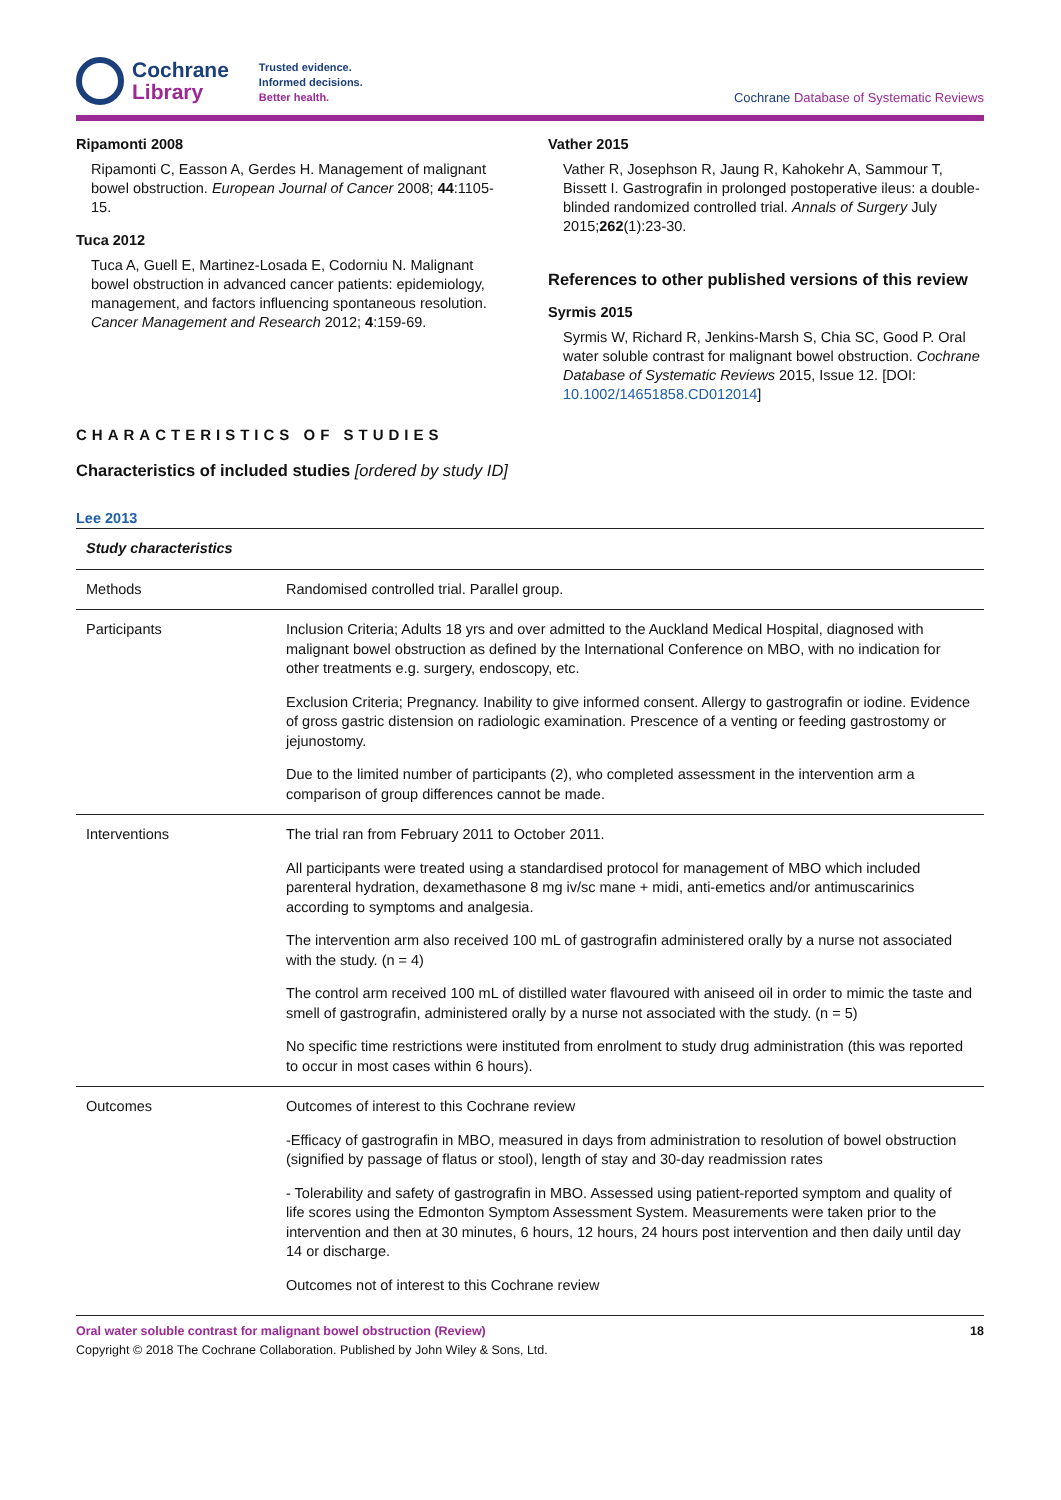Cochrane
Library
Trusted evidence.
Informed decisions.
Better health.
Cochrane Database of Systematic Reviews
Ripamonti 2008
Ripamonti C, Easson A, Gerdes H. Management of malignant bowel obstruction. European Journal of Cancer 2008; 44:1105-15.
Tuca 2012
Tuca A, Guell E, Martinez-Losada E, Codorniu N. Malignant bowel obstruction in advanced cancer patients: epidemiology, management, and factors influencing spontaneous resolution. Cancer Management and Research 2012; 4:159-69.
Vather 2015
Vather R, Josephson R, Jaung R, Kahokehr A, Sammour T, Bissett I. Gastrografin in prolonged postoperative ileus: a double-blinded randomized controlled trial. Annals of Surgery July 2015;262(1):23-30.
References to other published versions of this review
Syrmis 2015
Syrmis W, Richard R, Jenkins-Marsh S, Chia SC, Good P. Oral water soluble contrast for malignant bowel obstruction. Cochrane Database of Systematic Reviews 2015, Issue 12. [DOI: 10.1002/14651858.CD012014]
CHARACTERISTICS OF STUDIES
Characteristics of included studies [ordered by study ID]
Lee 2013
| Study characteristics | |
| --- | --- |
| Methods | Randomised controlled trial. Parallel group. |
| Participants | Inclusion Criteria; Adults 18 yrs and over admitted to the Auckland Medical Hospital, diagnosed with malignant bowel obstruction as defined by the International Conference on MBO, with no indication for other treatments e.g. surgery, endoscopy, etc. Exclusion Criteria; Pregnancy. Inability to give informed consent. Allergy to gastrografin or iodine. Evidence of gross gastric distension on radiologic examination. Prescence of a venting or feeding gastrostomy or jejunostomy. Due to the limited number of participants (2), who completed assessment in the intervention arm a comparison of group differences cannot be made. |
| Interventions | The trial ran from February 2011 to October 2011. All participants were treated using a standardised protocol for management of MBO which included parenteral hydration, dexamethasone 8 mg iv/sc mane + midi, anti-emetics and/or antimuscarinics according to symptoms and analgesia. The intervention arm also received 100 mL of gastrografin administered orally by a nurse not associated with the study. (n = 4) The control arm received 100 mL of distilled water flavoured with aniseed oil in order to mimic the taste and smell of gastrografin, administered orally by a nurse not associated with the study. (n = 5) No specific time restrictions were instituted from enrolment to study drug administration (this was reported to occur in most cases within 6 hours). |
| Outcomes | Outcomes of interest to this Cochrane review -Efficacy of gastrografin in MBO, measured in days from administration to resolution of bowel obstruction (signified by passage of flatus or stool), length of stay and 30-day readmission rates - Tolerability and safety of gastrografin in MBO. Assessed using patient-reported symptom and quality of life scores using the Edmonton Symptom Assessment System. Measurements were taken prior to the intervention and then at 30 minutes, 6 hours, 12 hours, 24 hours post intervention and then daily until day 14 or discharge. Outcomes not of interest to this Cochrane review |
Oral water soluble contrast for malignant bowel obstruction (Review) 18
Copyright © 2018 The Cochrane Collaboration. Published by John Wiley & Sons, Ltd.